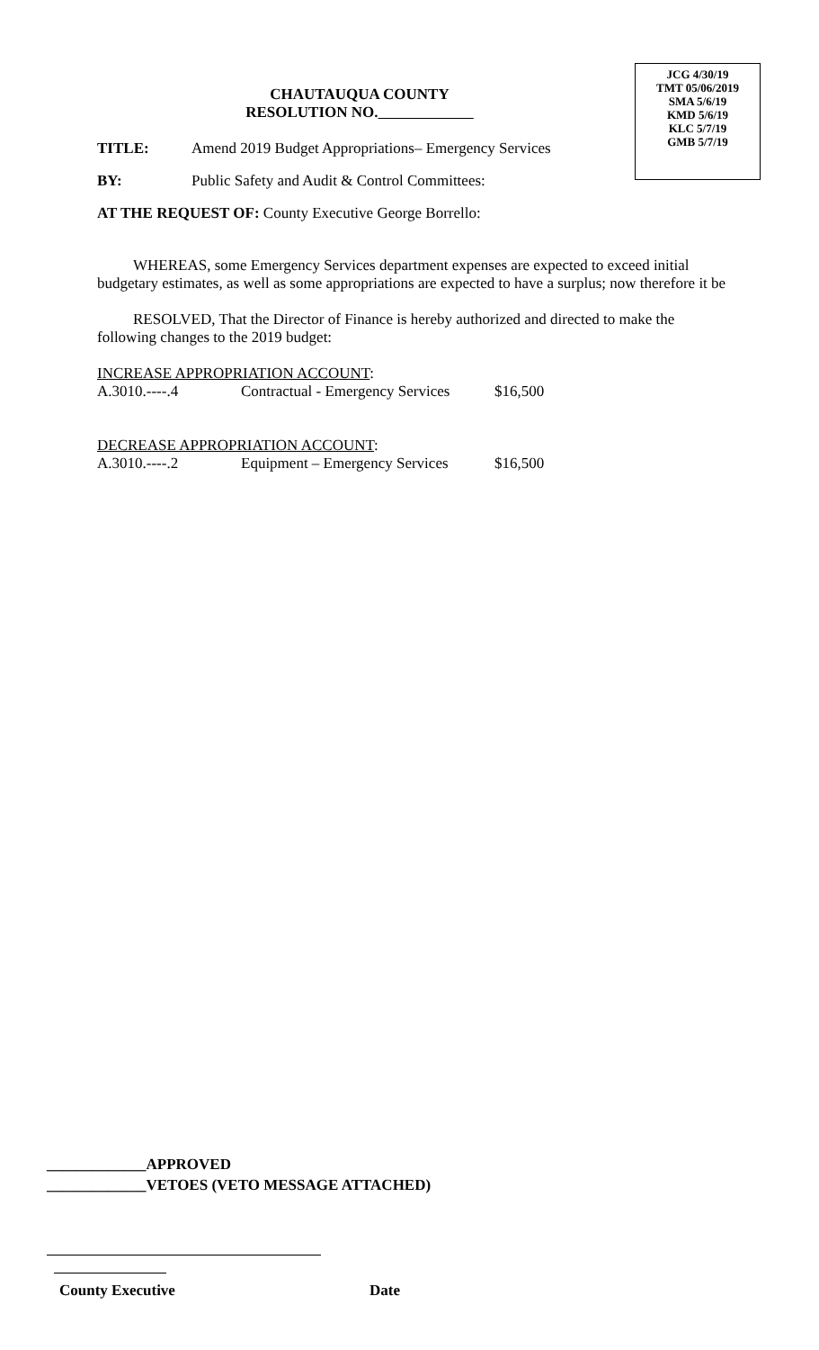JCG 4/30/19
TMT 05/06/2019
SMA 5/6/19
KMD 5/6/19
KLC 5/7/19
GMB 5/7/19
CHAUTAUQUA COUNTY
RESOLUTION NO.
TITLE: Amend 2019 Budget Appropriations– Emergency Services
BY: Public Safety and Audit & Control Committees:
AT THE REQUEST OF: County Executive George Borrello:
WHEREAS, some Emergency Services department expenses are expected to exceed initial budgetary estimates, as well as some appropriations are expected to have a surplus; now therefore it be
RESOLVED, That the Director of Finance is hereby authorized and directed to make the following changes to the 2019 budget:
INCREASE APPROPRIATION ACCOUNT:
A.3010.----.4 Contractual - Emergency Services $16,500
DECREASE APPROPRIATION ACCOUNT:
A.3010.----.2 Equipment – Emergency Services $16,500
_____________APPROVED
_____________VETOES (VETO MESSAGE ATTACHED)
County Executive Date